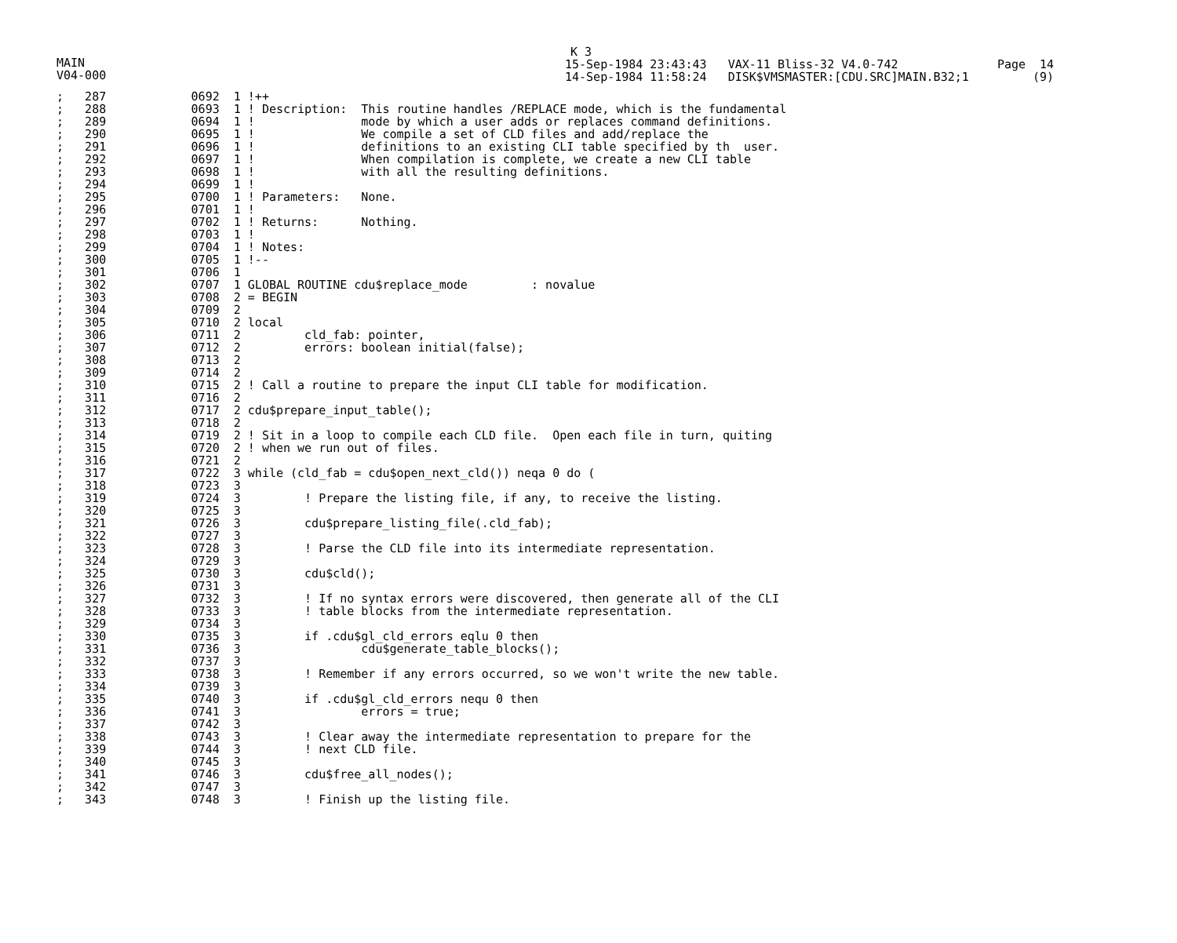K 3
MAIN V04-000
15-Sep-1984 23:43:43 VAX-11 Bliss-32 V4.0-742 Page 14 14-Sep-1984 11:58:24 DISK$VMSMASTER:[CDU.SRC]MAIN.B32;1 (9)
;   287            0692  1 !++
;   288            0693  1 ! Description:  This routine handles /REPLACE mode, which is the fundamental
;   289            0694  1 !               mode by which a user adds or replaces command definitions.
;   290            0695  1 !               We compile a set of CLD files and add/replace the
;   291            0696  1 !               definitions to an existing CLI table specified by th  user.
;   292            0697  1 !               When compilation is complete, we create a new CLI table
;   293            0698  1 !               with all the resulting definitions.
;   294            0699  1 !
;   295            0700  1 ! Parameters:   None.
;   296            0701  1 !
;   297            0702  1 ! Returns:      Nothing.
;   298            0703  1 !
;   299            0704  1 ! Notes:
;   300            0705  1 !--
;   301            0706  1
;   302            0707  1 GLOBAL ROUTINE cdu$replace_mode         : novalue
;   303            0708  2 = BEGIN
;   304            0709  2
;   305            0710  2 local
;   306            0711  2         cld_fab: pointer,
;   307            0712  2         errors: boolean initial(false);
;   308            0713  2
;   309            0714  2
;   310            0715  2 ! Call a routine to prepare the input CLI table for modification.
;   311            0716  2
;   312            0717  2 cdu$prepare_input_table();
;   313            0718  2
;   314            0719  2 ! Sit in a loop to compile each CLD file.  Open each file in turn, quiting
;   315            0720  2 ! when we run out of files.
;   316            0721  2
;   317            0722  3 while (cld_fab = cdu$open_next_cld()) neqa 0 do (
;   318            0723  3
;   319            0724  3         ! Prepare the listing file, if any, to receive the listing.
;   320            0725  3
;   321            0726  3         cdu$prepare_listing_file(.cld_fab);
;   322            0727  3
;   323            0728  3         ! Parse the CLD file into its intermediate representation.
;   324            0729  3
;   325            0730  3         cdu$cld();
;   326            0731  3
;   327            0732  3         ! If no syntax errors were discovered, then generate all of the CLI
;   328            0733  3         ! table blocks from the intermediate representation.
;   329            0734  3
;   330            0735  3         if .cdu$gl_cld_errors eqlu 0 then
;   331            0736  3                 cdu$generate_table_blocks();
;   332            0737  3
;   333            0738  3         ! Remember if any errors occurred, so we won't write the new table.
;   334            0739  3
;   335            0740  3         if .cdu$gl_cld_errors nequ 0 then
;   336            0741  3                 errors = true;
;   337            0742  3
;   338            0743  3         ! Clear away the intermediate representation to prepare for the
;   339            0744  3         ! next CLD file.
;   340            0745  3
;   341            0746  3         cdu$free_all_nodes();
;   342            0747  3
;   343            0748  3         ! Finish up the listing file.